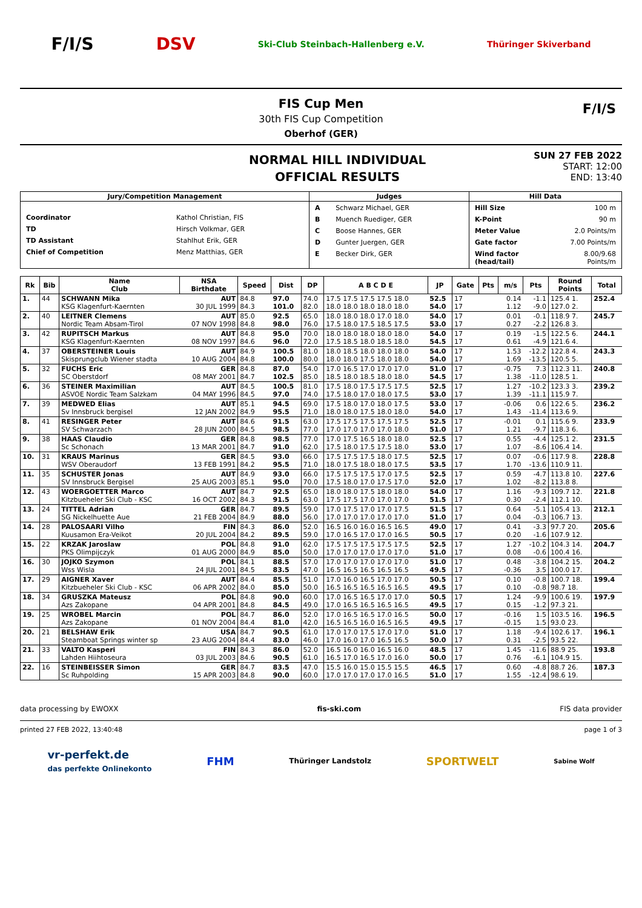F/I/S DSV
Ski-Club Steinbach-Hallenberg e.V.
Thüringer Skiverband
FIS Cup Men
30th FIS Cup Competition
Oberhof (GER)
F/I/S
NORMAL HILL INDIVIDUAL
OFFICIAL RESULTS
SUN 27 FEB 2022
START: 12:00
END: 13:40
| Jury/Competition Management | Judges | Hill Data |
| --- | --- | --- |
| / Coordinator / Kathol Christian, FIS / / TD / Hirsch Volkmar, GER / / TD Assistant / Stahlhut Erik, GER / / Chief of Competition / Menz Matthias, GER / | / A / Schwarz Michael, GER / / B / Muench Ruediger, GER / / C / Boose Hannes, GER / / D / Gunter Juergen, GER / / E / Becker Dirk, GER / | / Hill Size / 100 m / / K-Point / 90 m / / Meter Value / 2.0 Points/m / / Gate factor / 7.00 Points/m / / Wind factor (head/tail) / 8.00/9.68 Points/m / |
| Rk | Bib | Name Club | NSA Birthdate | Speed | Dist | DP | A B C D E | JP | Gate | Pts | m/s | Pts | Round Points | Total |
| --- | --- | --- | --- | --- | --- | --- | --- | --- | --- | --- | --- | --- | --- | --- |
| 1. | 44 | SCHWANN Mika KSG Klagenfurt-Kaernten | AUT 30 JUL 1999 | 84.8 84.3 | 97.0 101.0 | 74.0 82.0 | 17.5 17.5 17.5 17.5 18.0 18.0 18.0 18.0 18.0 18.0 | 52.5 54.0 | 17 17 | | 0.14 1.12 | -1.1 -9.0 | 125.4 1. 127.0 2. | 252.4 |
| 2. | 40 | LEITNER Clemens Nordic Team Absam-Tirol | AUT 07 NOV 1998 | 85.0 84.8 | 92.5 98.0 | 65.0 76.0 | 18.0 18.0 18.0 17.0 18.0 17.5 18.0 17.5 18.5 17.5 | 54.0 53.0 | 17 17 | | 0.01 0.27 | -0.1 -2.2 | 118.9 7. 126.8 3. | 245.7 |
| 3. | 42 | RUPITSCH Markus KSG Klagenfurt-Kaernten | AUT 08 NOV 1997 | 84.8 84.6 | 95.0 96.0 | 70.0 72.0 | 18.0 18.0 18.0 18.0 18.0 17.5 18.5 18.0 18.5 18.0 | 54.0 54.5 | 17 17 | | 0.19 0.61 | -1.5 -4.9 | 122.5 6. 121.6 4. | 244.1 |
| 4. | 37 | OBERSTEINER Louis Skisprungclub Wiener stadta | AUT 10 AUG 2004 | 84.9 84.8 | 100.5 100.0 | 81.0 80.0 | 18.0 18.5 18.0 18.0 18.0 18.0 18.0 17.5 18.0 18.0 | 54.0 54.0 | 17 17 | | 1.53 1.69 | -12.2 -13.5 | 122.8 4. 120.5 5. | 243.3 |
| 5. | 32 | FUCHS Eric SC Oberstdorf | GER 08 MAY 2001 | 84.8 84.7 | 87.0 102.5 | 54.0 85.0 | 17.0 16.5 17.0 17.0 17.0 18.5 18.0 18.5 18.0 18.0 | 51.0 54.5 | 17 17 | | -0.75 1.38 | 7.3 -11.0 | 112.3 11. 128.5 1. | 240.8 |
| 6. | 36 | STEINER Maximilian ASVOE Nordic Team Salzkam | AUT 04 MAY 1996 | 84.5 84.5 | 100.5 97.0 | 81.0 74.0 | 17.5 18.0 17.5 17.5 17.5 17.5 18.0 17.0 18.0 17.5 | 52.5 53.0 | 17 17 | | 1.27 1.39 | -10.2 -11.1 | 123.3 3. 115.9 7. | 239.2 |
| 7. | 39 | MEDWED Elias Sv Innsbruck bergisel | AUT 12 JAN 2002 | 85.1 84.9 | 94.5 95.5 | 69.0 71.0 | 17.5 18.0 17.0 18.0 17.5 18.0 18.0 17.5 18.0 18.0 | 53.0 54.0 | 17 17 | | -0.06 1.43 | 0.6 -11.4 | 122.6 5. 113.6 9. | 236.2 |
| 8. | 41 | RESINGER Peter SV Schwarzach | AUT 28 JUN 2000 | 84.6 84.5 | 91.5 98.5 | 63.0 77.0 | 17.5 17.5 17.5 17.5 17.5 17.0 17.0 17.0 17.0 18.0 | 52.5 51.0 | 17 17 | | -0.01 1.21 | 0.1 -9.7 | 115.6 9. 118.3 6. | 233.9 |
| 9. | 38 | HAAS Claudio Sc Schonach | GER 13 MAR 2001 | 84.8 84.7 | 98.5 91.0 | 77.0 62.0 | 17.0 17.5 16.5 18.0 18.0 17.5 18.0 17.5 17.5 18.0 | 52.5 53.0 | 17 17 | | 0.55 1.07 | -4.4 -8.6 | 125.1 2. 106.4 14. | 231.5 |
| 10. | 31 | KRAUS Marinus WSV Oberaudorf | GER 13 FEB 1991 | 84.5 84.2 | 93.0 95.5 | 66.0 71.0 | 17.5 17.5 17.5 18.0 17.5 18.0 17.5 18.0 18.0 17.5 | 52.5 53.5 | 17 17 | | 0.07 1.70 | -0.6 -13.6 | 117.9 8. 110.9 11. | 228.8 |
| 11. | 35 | SCHUSTER Jonas SV Innsbruck Bergisel | AUT 25 AUG 2003 | 84.9 85.1 | 93.0 95.0 | 66.0 70.0 | 17.5 17.5 17.5 17.0 17.5 17.5 18.0 17.0 17.5 17.0 | 52.5 52.0 | 17 17 | | 0.59 1.02 | -4.7 -8.2 | 113.8 10. 113.8 8. | 227.6 |
| 12. | 43 | WOERGOETTER Marco Kitzbueheler Ski Club - KSC | AUT 16 OCT 2002 | 84.7 84.3 | 92.5 91.5 | 65.0 63.0 | 18.0 18.0 17.5 18.0 18.0 17.5 17.5 17.0 17.0 17.0 | 54.0 51.5 | 17 17 | | 1.16 0.30 | -9.3 -2.4 | 109.7 12. 112.1 10. | 221.8 |
| 13. | 24 | TITTEL Adrian SG Nickelhuette Aue | GER 21 FEB 2004 | 84.7 84.9 | 89.5 88.0 | 59.0 56.0 | 17.0 17.5 17.0 17.0 17.5 17.0 17.0 17.0 17.0 17.0 | 51.5 51.0 | 17 17 | | 0.64 0.04 | -5.1 -0.3 | 105.4 13. 106.7 13. | 212.1 |
| 14. | 28 | PALOSAARI Vilho Kuusamon Era-Veikot | FIN 20 JUL 2004 | 84.3 84.2 | 86.0 89.5 | 52.0 59.0 | 16.5 16.0 16.0 16.5 16.5 17.0 16.5 17.0 17.0 16.5 | 49.0 50.5 | 17 17 | | 0.41 0.20 | -3.3 -1.6 | 97.7 20. 107.9 12. | 205.6 |
| 15. | 22 | KRZAK Jaroslaw PKS Olimpijczyk | POL 01 AUG 2000 | 84.8 84.9 | 91.0 85.0 | 62.0 50.0 | 17.5 17.5 17.5 17.5 17.5 17.0 17.0 17.0 17.0 17.0 | 52.5 51.0 | 17 17 | | 1.27 0.08 | -10.2 -0.6 | 104.3 14. 100.4 16. | 204.7 |
| 16. | 30 | JOJKO Szymon Wss Wisla | POL 24 JUL 2001 | 84.1 84.5 | 88.5 83.5 | 57.0 47.0 | 17.0 17.0 17.0 17.0 17.0 16.5 16.5 16.5 16.5 16.5 | 51.0 49.5 | 17 17 | | 0.48 -0.36 | -3.8 3.5 | 104.2 15. 100.0 17. | 204.2 |
| 17. | 29 | AIGNER Xaver Kitzbueheler Ski Club - KSC | AUT 06 APR 2002 | 84.4 84.0 | 85.5 85.0 | 51.0 50.0 | 17.0 16.0 16.5 17.0 17.0 16.5 16.5 16.5 16.5 16.5 | 50.5 49.5 | 17 17 | | 0.10 0.10 | -0.8 -0.8 | 100.7 18. 98.7 18. | 199.4 |
| 18. | 34 | GRUSZKA Mateusz Azs Zakopane | POL 04 APR 2001 | 84.8 84.8 | 90.0 84.5 | 60.0 49.0 | 17.0 16.5 16.5 17.0 17.0 17.0 16.5 16.5 16.5 16.5 | 50.5 49.5 | 17 17 | | 1.24 0.15 | -9.9 -1.2 | 100.6 19. 97.3 21. | 197.9 |
| 19. | 25 | WROBEL Marcin Azs Zakopane | POL 01 NOV 2004 | 84.7 84.4 | 86.0 81.0 | 52.0 42.0 | 17.0 16.5 16.5 17.0 16.5 16.5 16.5 16.0 16.5 16.5 | 50.0 49.5 | 17 17 | | -0.16 -0.15 | 1.5 1.5 | 103.5 16. 93.0 23. | 196.5 |
| 20. | 21 | BELSHAW Erik Steamboat Springs winter sp | USA 23 AUG 2004 | 84.7 84.4 | 90.5 83.0 | 61.0 46.0 | 17.0 17.0 17.5 17.0 17.0 17.0 16.0 17.0 16.5 16.5 | 51.0 50.0 | 17 17 | | 1.18 0.31 | -9.4 -2.5 | 102.6 17. 93.5 22. | 196.1 |
| 21. | 33 | VALTO Kasperi Lahden Hiihtoseura | FIN 03 JUL 2003 | 84.3 84.6 | 86.0 90.5 | 52.0 61.0 | 16.5 16.0 16.0 16.5 16.0 16.5 17.0 16.5 17.0 16.0 | 48.5 50.0 | 17 17 | | 1.45 0.76 | -11.6 -6.1 | 88.9 25. 104.9 15. | 193.8 |
| 22. | 16 | STEINBEISSER Simon Sc Ruhpolding | GER 15 APR 2003 | 84.7 84.8 | 83.5 90.0 | 47.0 60.0 | 15.5 16.0 15.0 15.5 15.5 17.0 17.0 17.0 17.0 16.5 | 46.5 51.0 | 17 17 | | 0.60 1.55 | -4.8 -12.4 | 88.7 26. 98.6 19. | 187.3 |
data processing by EWOXX fis-ski.com FIS data provider
printed 27 FEB 2022, 13:40:48 page 1 of 3
vr-perfekt.de
das perfekte Onlinekonto
FHM
Thüringer Landstolz
SPORTWELT
Sabine Wolf